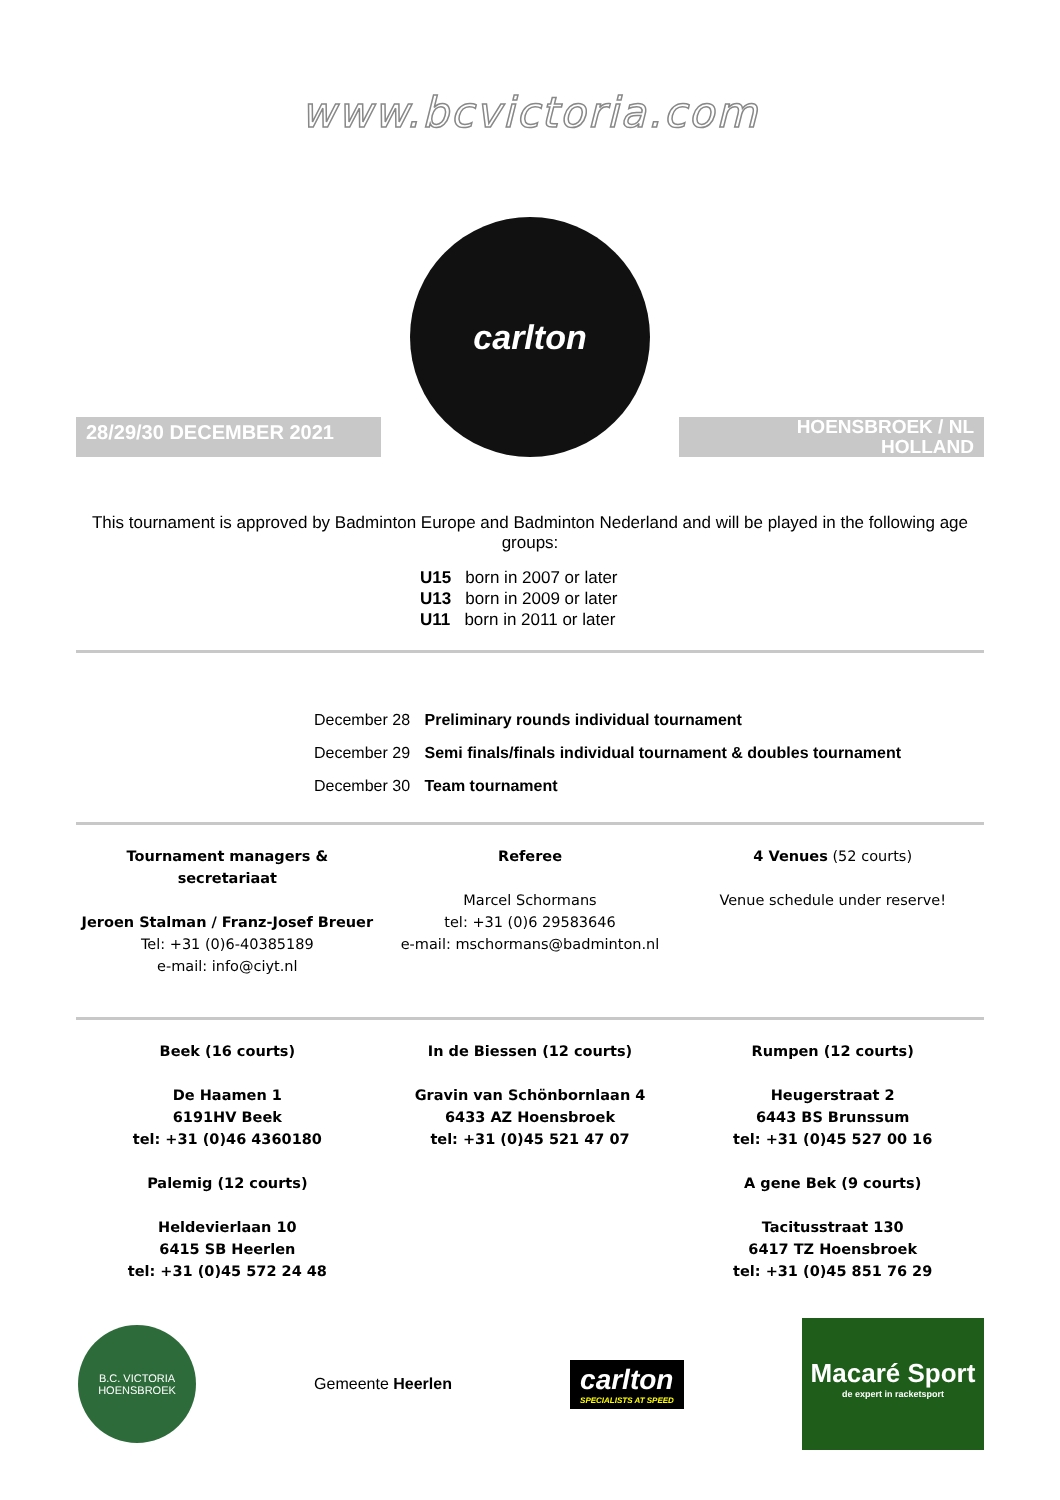www.bcvictoria.com
28/29/30 DECEMBER 2021
carlton
HOENSBROEK / NL
HOLLAND
This tournament is approved by Badminton Europe and Badminton Nederland and will be played in the following age groups:
U15 born in 2007 or later
U13 born in 2009 or later
U11 born in 2011 or later
December 28 Preliminary rounds individual tournament
December 29 Semi finals/finals individual tournament & doubles tournament
December 30 Team tournament
Tournament managers & secretariaat
Jeroen Stalman / Franz-Josef Breuer
Tel: +31 (0)6-40385189
e-mail: info@ciyt.nl
Referee
Marcel Schormans
tel: +31 (0)6 29583646
e-mail: mschormans@badminton.nl
4 Venues (52 courts)
Venue schedule under reserve!
Beek (16 courts)
De Haamen 1
6191HV Beek
tel: +31 (0)46 4360180
Palemig (12 courts)
Heldevierlaan 10
6415 SB Heerlen
tel: +31 (0)45 572 24 48
In de Biessen (12 courts)
Gravin van Schönbornlaan 4
6433 AZ Hoensbroek
tel: +31 (0)45 521 47 07
Rumpen (12 courts)
Heugerstraat 2
6443 BS Brunssum
tel: +31 (0)45 527 00 16
A gene Bek (9 courts)
Tacitusstraat 130
6417 TZ Hoensbroek
tel: +31 (0)45 851 76 29
B.C. VICTORIA
HOENSBROEK
Gemeente Heerlen
carlton
SPECIALISTS AT SPEED
Macaré Sport
de expert in racketsport